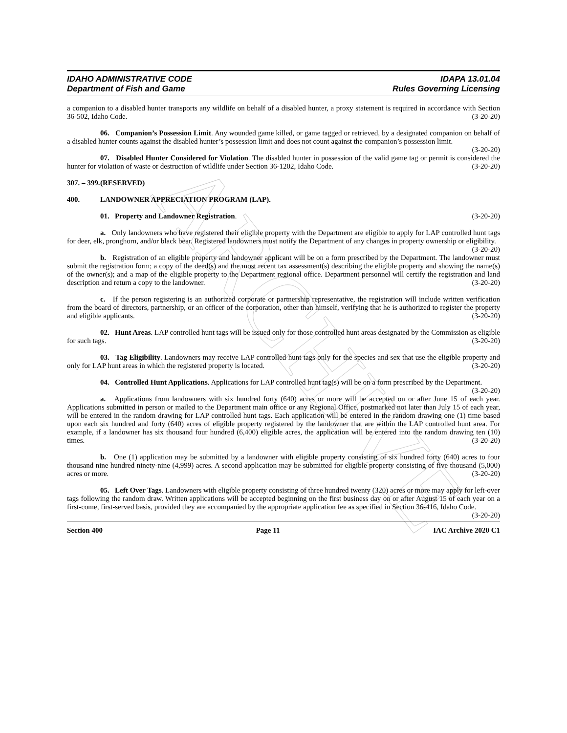ARCHIVE
IDAHO ADMINISTRATIVE CODE
Department of Fish and Game
IDAPA 13.01.04
Rules Governing Licensing
a companion to a disabled hunter transports any wildlife on behalf of a disabled hunter, a proxy statement is required in accordance with Section 36-502, Idaho Code. (3-20-20)
06. Companion’s Possession Limit. Any wounded game killed, or game tagged or retrieved, by a designated companion on behalf of a disabled hunter counts against the disabled hunter’s possession limit and does not count against the companion’s possession limit. (3-20-20)
07. Disabled Hunter Considered for Violation. The disabled hunter in possession of the valid game tag or permit is considered the hunter for violation of waste or destruction of wildlife under Section 36-1202, Idaho Code. (3-20-20)
307. – 399. (RESERVED)
400. LANDOWNER APPRECIATION PROGRAM (LAP).
01. Property and Landowner Registration. (3-20-20)
a. Only landowners who have registered their eligible property with the Department are eligible to apply for LAP controlled hunt tags for deer, elk, pronghorn, and/or black bear. Registered landowners must notify the Department of any changes in property ownership or eligibility. (3-20-20)
b. Registration of an eligible property and landowner applicant will be on a form prescribed by the Department. The landowner must submit the registration form; a copy of the deed(s) and the most recent tax assessment(s) describing the eligible property and showing the name(s) of the owner(s); and a map of the eligible property to the Department regional office. Department personnel will certify the registration and land description and return a copy to the landowner. (3-20-20)
c. If the person registering is an authorized corporate or partnership representative, the registration will include written verification from the board of directors, partnership, or an officer of the corporation, other than himself, verifying that he is authorized to register the property and eligible applicants. (3-20-20)
02. Hunt Areas. LAP controlled hunt tags will be issued only for those controlled hunt areas designated by the Commission as eligible for such tags. (3-20-20)
03. Tag Eligibility. Landowners may receive LAP controlled hunt tags only for the species and sex that use the eligible property and only for LAP hunt areas in which the registered property is located. (3-20-20)
04. Controlled Hunt Applications. Applications for LAP controlled hunt tag(s) will be on a form prescribed by the Department. (3-20-20)
a. Applications from landowners with six hundred forty (640) acres or more will be accepted on or after June 15 of each year. Applications submitted in person or mailed to the Department main office or any Regional Office, postmarked not later than July 15 of each year, will be entered in the random drawing for LAP controlled hunt tags. Each application will be entered in the random drawing one (1) time based upon each six hundred and forty (640) acres of eligible property registered by the landowner that are within the LAP controlled hunt area. For example, if a landowner has six thousand four hundred (6,400) eligible acres, the application will be entered into the random drawing ten (10) times. (3-20-20)
b. One (1) application may be submitted by a landowner with eligible property consisting of six hundred forty (640) acres to four thousand nine hundred ninety-nine (4,999) acres. A second application may be submitted for eligible property consisting of five thousand (5,000) acres or more. (3-20-20)
05. Left Over Tags. Landowners with eligible property consisting of three hundred twenty (320) acres or more may apply for left-over tags following the random draw. Written applications will be accepted beginning on the first business day on or after August 15 of each year on a first-come, first-served basis, provided they are accompanied by the appropriate application fee as specified in Section 36-416, Idaho Code. (3-20-20)
Section 400 Page 11 IAC Archive 2020 C1